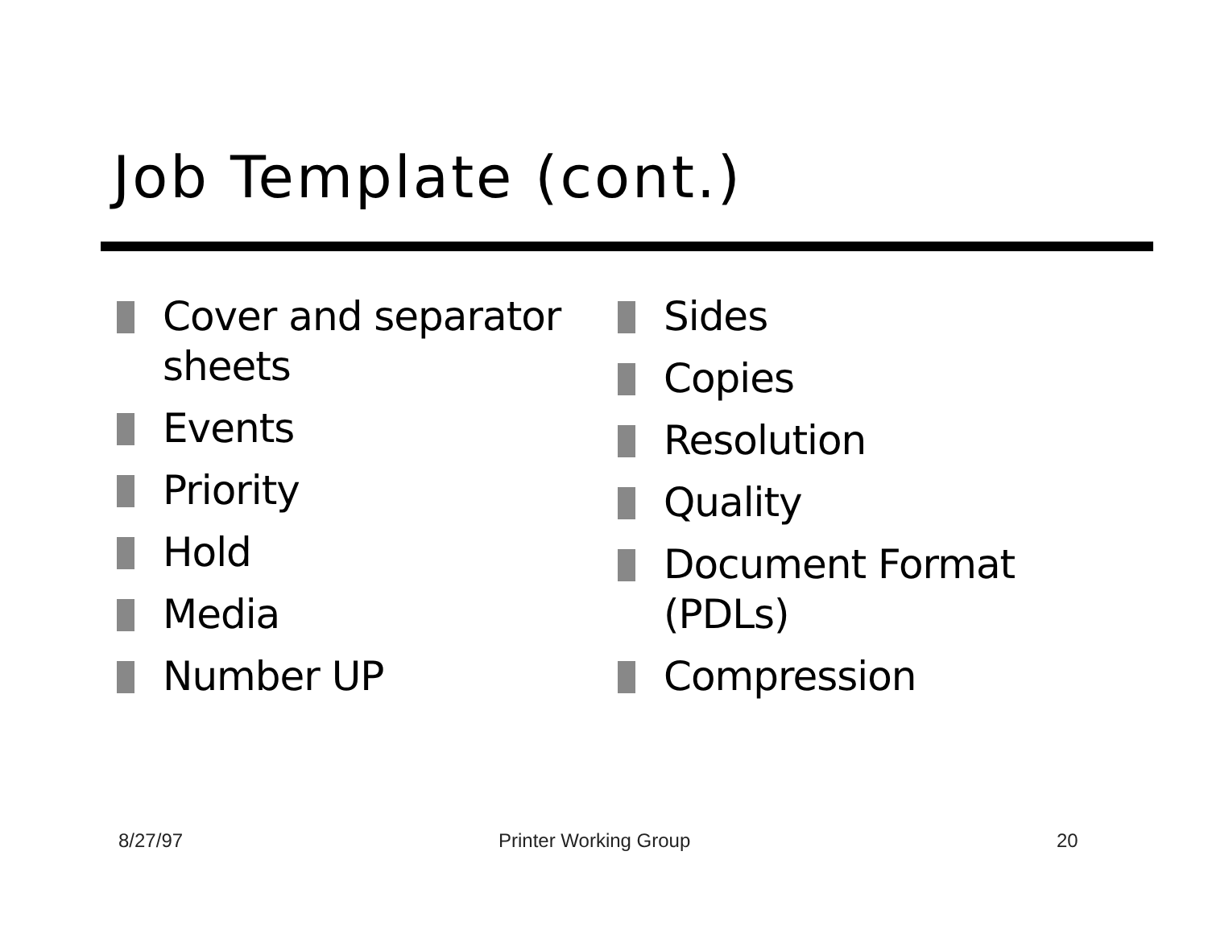Job Template (cont.)
Cover and separator sheets
Events
Priority
Hold
Media
Number UP
Sides
Copies
Resolution
Quality
Document Format (PDLs)
Compression
8/27/97 Printer Working Group 20